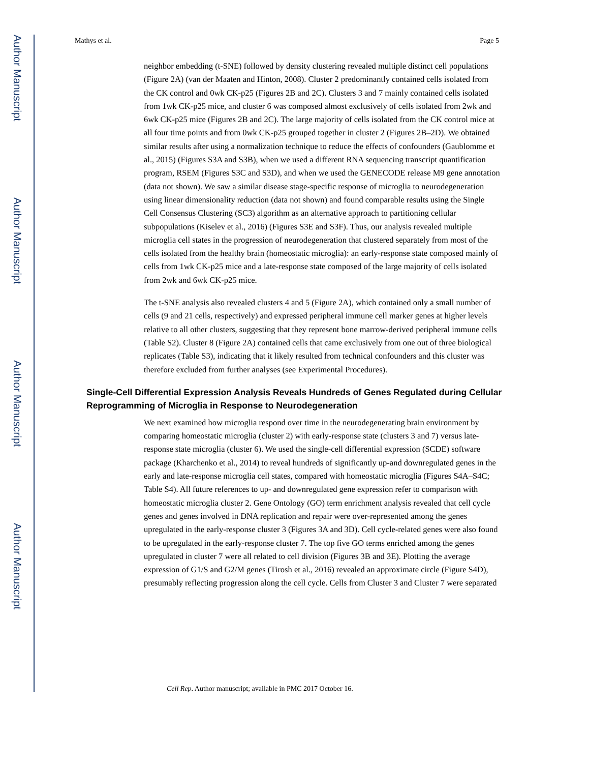Author Manuscript
Author Manuscript
Author Manuscript
Author Manuscript
Mathys et al. Page 5
neighbor embedding (t-SNE) followed by density clustering revealed multiple distinct cell populations (Figure 2A) (van der Maaten and Hinton, 2008). Cluster 2 predominantly contained cells isolated from the CK control and 0wk CK-p25 (Figures 2B and 2C). Clusters 3 and 7 mainly contained cells isolated from 1wk CK-p25 mice, and cluster 6 was composed almost exclusively of cells isolated from 2wk and 6wk CK-p25 mice (Figures 2B and 2C). The large majority of cells isolated from the CK control mice at all four time points and from 0wk CK-p25 grouped together in cluster 2 (Figures 2B–2D). We obtained similar results after using a normalization technique to reduce the effects of confounders (Gaublomme et al., 2015) (Figures S3A and S3B), when we used a different RNA sequencing transcript quantification program, RSEM (Figures S3C and S3D), and when we used the GENECODE release M9 gene annotation (data not shown). We saw a similar disease stage-specific response of microglia to neurodegeneration using linear dimensionality reduction (data not shown) and found comparable results using the Single Cell Consensus Clustering (SC3) algorithm as an alternative approach to partitioning cellular subpopulations (Kiselev et al., 2016) (Figures S3E and S3F). Thus, our analysis revealed multiple microglia cell states in the progression of neurodegeneration that clustered separately from most of the cells isolated from the healthy brain (homeostatic microglia): an early-response state composed mainly of cells from 1wk CK-p25 mice and a late-response state composed of the large majority of cells isolated from 2wk and 6wk CK-p25 mice.
The t-SNE analysis also revealed clusters 4 and 5 (Figure 2A), which contained only a small number of cells (9 and 21 cells, respectively) and expressed peripheral immune cell marker genes at higher levels relative to all other clusters, suggesting that they represent bone marrow-derived peripheral immune cells (Table S2). Cluster 8 (Figure 2A) contained cells that came exclusively from one out of three biological replicates (Table S3), indicating that it likely resulted from technical confounders and this cluster was therefore excluded from further analyses (see Experimental Procedures).
Single-Cell Differential Expression Analysis Reveals Hundreds of Genes Regulated during Cellular Reprogramming of Microglia in Response to Neurodegeneration
We next examined how microglia respond over time in the neurodegenerating brain environment by comparing homeostatic microglia (cluster 2) with early-response state (clusters 3 and 7) versus late-response state microglia (cluster 6). We used the single-cell differential expression (SCDE) software package (Kharchenko et al., 2014) to reveal hundreds of significantly up-and downregulated genes in the early and late-response microglia cell states, compared with homeostatic microglia (Figures S4A–S4C; Table S4). All future references to up- and downregulated gene expression refer to comparison with homeostatic microglia cluster 2. Gene Ontology (GO) term enrichment analysis revealed that cell cycle genes and genes involved in DNA replication and repair were over-represented among the genes upregulated in the early-response cluster 3 (Figures 3A and 3D). Cell cycle-related genes were also found to be upregulated in the early-response cluster 7. The top five GO terms enriched among the genes upregulated in cluster 7 were all related to cell division (Figures 3B and 3E). Plotting the average expression of G1/S and G2/M genes (Tirosh et al., 2016) revealed an approximate circle (Figure S4D), presumably reflecting progression along the cell cycle. Cells from Cluster 3 and Cluster 7 were separated
Cell Rep. Author manuscript; available in PMC 2017 October 16.